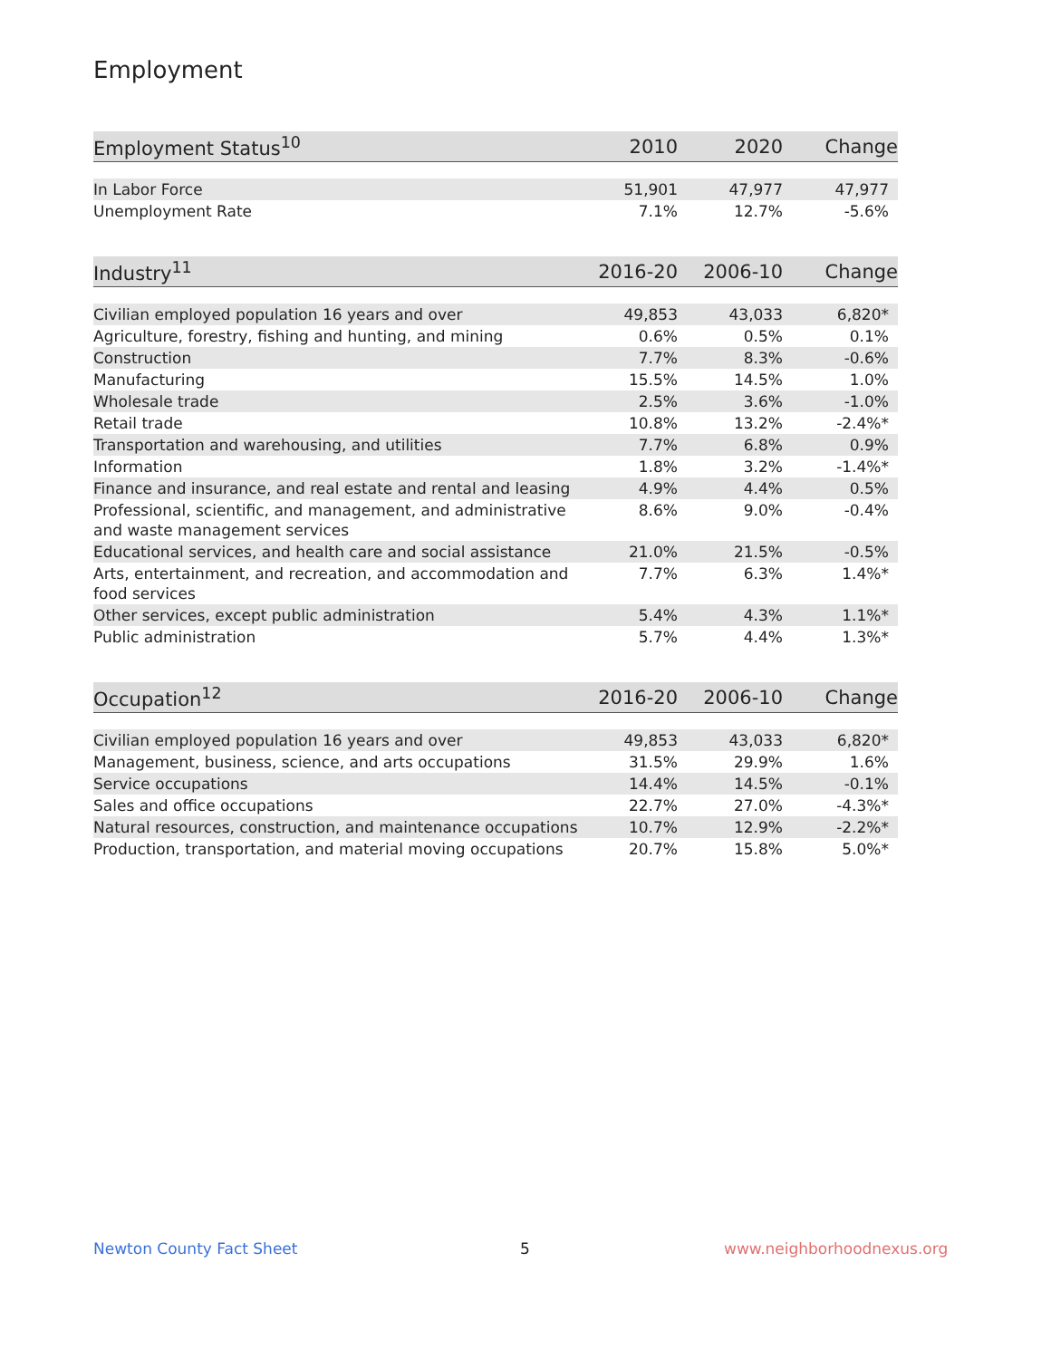Employment
| Employment Status<sup>10</sup> | 2010 | 2020 | Change |
| --- | --- | --- | --- |
| In Labor Force | 51,901 | 47,977 | 47,977 |
| Unemployment Rate | 7.1% | 12.7% | -5.6% |
| Industry<sup>11</sup> | 2016-20 | 2006-10 | Change |
| --- | --- | --- | --- |
| Civilian employed population 16 years and over | 49,853 | 43,033 | 6,820* |
| Agriculture, forestry, fishing and hunting, and mining | 0.6% | 0.5% | 0.1% |
| Construction | 7.7% | 8.3% | -0.6% |
| Manufacturing | 15.5% | 14.5% | 1.0% |
| Wholesale trade | 2.5% | 3.6% | -1.0% |
| Retail trade | 10.8% | 13.2% | -2.4%* |
| Transportation and warehousing, and utilities | 7.7% | 6.8% | 0.9% |
| Information | 1.8% | 3.2% | -1.4%* |
| Finance and insurance, and real estate and rental and leasing | 4.9% | 4.4% | 0.5% |
| Professional, scientific, and management, and administrative and waste management services | 8.6% | 9.0% | -0.4% |
| Educational services, and health care and social assistance | 21.0% | 21.5% | -0.5% |
| Arts, entertainment, and recreation, and accommodation and food services | 7.7% | 6.3% | 1.4%* |
| Other services, except public administration | 5.4% | 4.3% | 1.1%* |
| Public administration | 5.7% | 4.4% | 1.3%* |
| Occupation<sup>12</sup> | 2016-20 | 2006-10 | Change |
| --- | --- | --- | --- |
| Civilian employed population 16 years and over | 49,853 | 43,033 | 6,820* |
| Management, business, science, and arts occupations | 31.5% | 29.9% | 1.6% |
| Service occupations | 14.4% | 14.5% | -0.1% |
| Sales and office occupations | 22.7% | 27.0% | -4.3%* |
| Natural resources, construction, and maintenance occupations | 10.7% | 12.9% | -2.2%* |
| Production, transportation, and material moving occupations | 20.7% | 15.8% | 5.0%* |
Newton County Fact Sheet 5 www.neighborhoodnexus.org